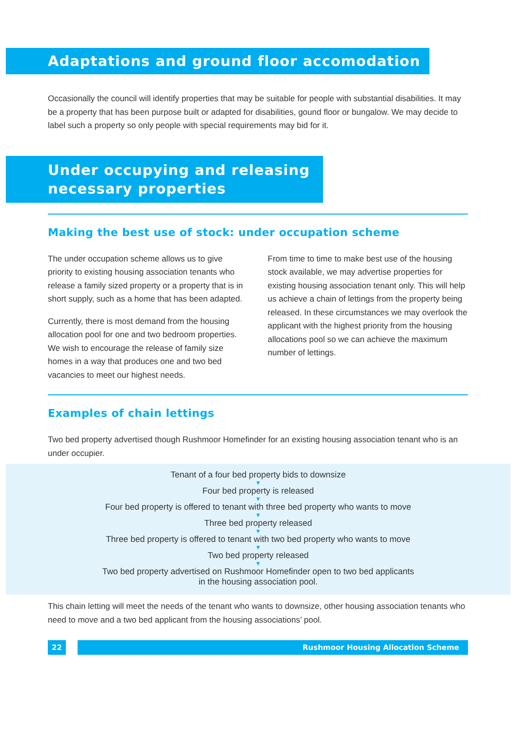Adaptations and ground floor accomodation
Occasionally the council will identify properties that may be suitable for people with substantial disabilities. It may be a property that has been purpose built or adapted for disabilities, gound floor or bungalow. We may decide to label such a property so only people with special requirements may bid for it.
Under occupying and releasing
necessary properties
Making the best use of stock: under occupation scheme
The under occupation scheme allows us to give priority to existing housing association tenants who release a family sized property or a property that is in short supply, such as a home that has been adapted.
Currently, there is most demand from the housing allocation pool for one and two bedroom properties. We wish to encourage the release of family size homes in a way that produces one and two bed vacancies to meet our highest needs.
From time to time to make best use of the housing stock available, we may advertise properties for existing housing association tenant only. This will help us achieve a chain of lettings from the property being released. In these circumstances we may overlook the applicant with the highest priority from the housing allocations pool so we can achieve the maximum number of lettings.
Examples of chain lettings
Two bed property advertised though Rushmoor Homefinder for an existing housing association tenant who is an under occupier.
Tenant of a four bed property bids to downsize
▼
Four bed property is released
▼
Four bed property is offered to tenant with three bed property who wants to move
▼
Three bed property released
▼
Three bed property is offered to tenant with two bed property who wants to move
▼
Two bed property released
▼
Two bed property advertised on Rushmoor Homefinder open to two bed applicants
in the housing association pool.
This chain letting will meet the needs of the tenant who wants to downsize, other housing association tenants who need to move and a two bed applicant from the housing associations’ pool.
22 Rushmoor Housing Allocation Scheme